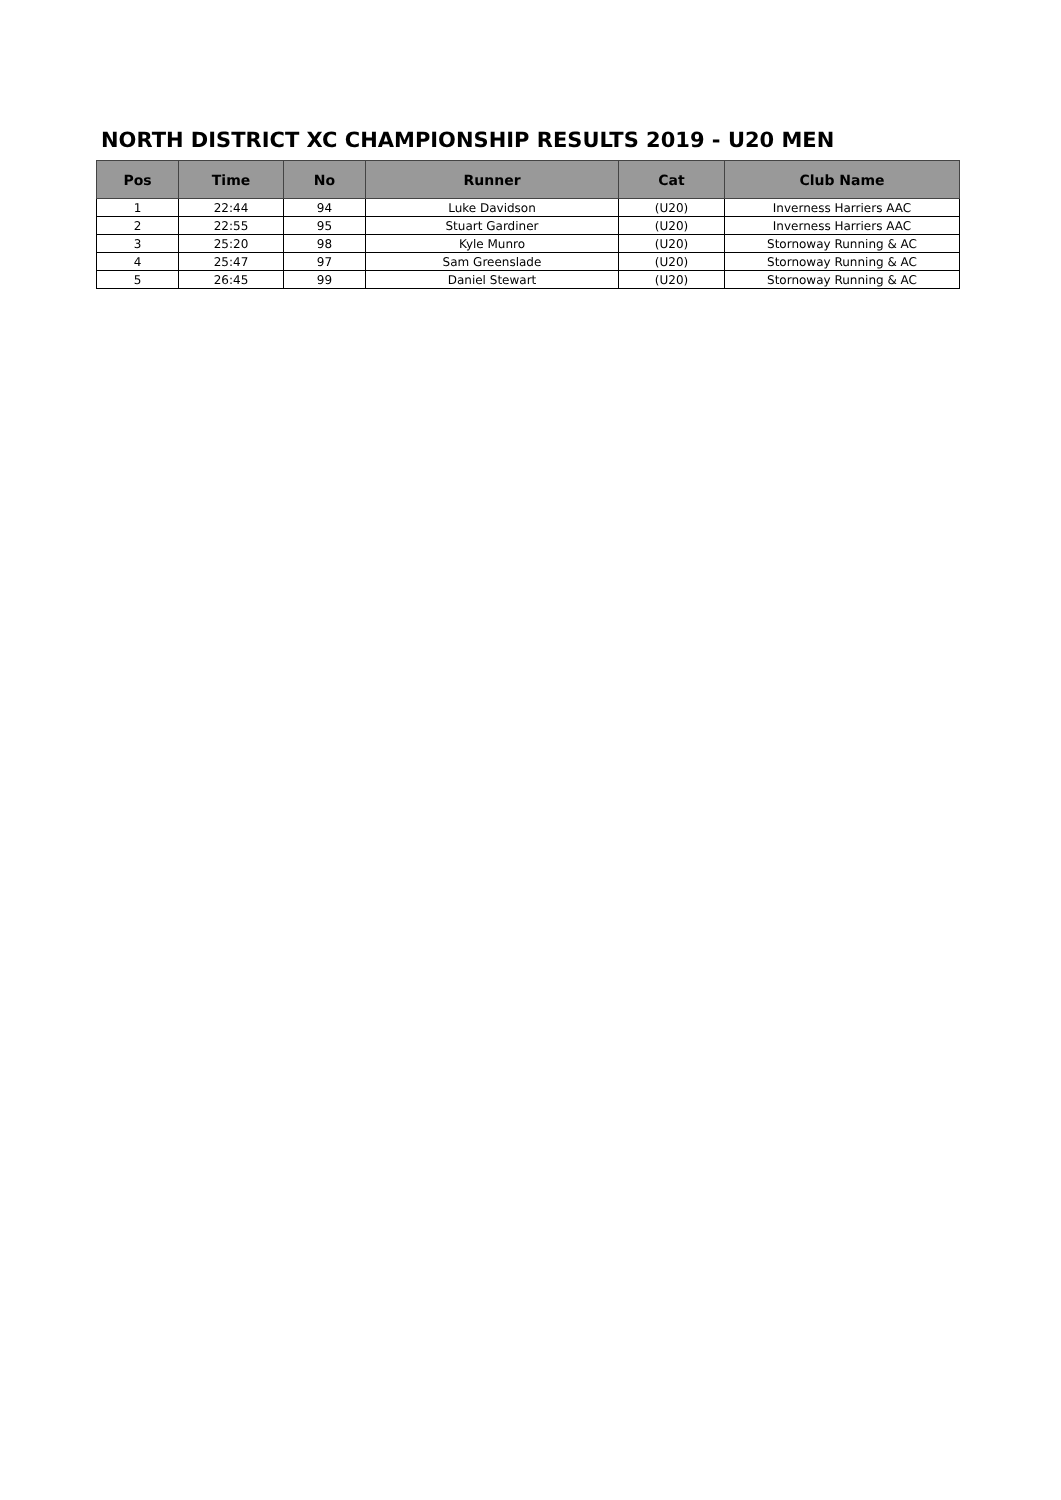NORTH DISTRICT XC CHAMPIONSHIP RESULTS 2019 - U20 MEN
| Pos | Time | No | Runner | Cat | Club Name |
| --- | --- | --- | --- | --- | --- |
| 1 | 22:44 | 94 | Luke Davidson | (U20) | Inverness Harriers AAC |
| 2 | 22:55 | 95 | Stuart Gardiner | (U20) | Inverness Harriers AAC |
| 3 | 25:20 | 98 | Kyle Munro | (U20) | Stornoway Running & AC |
| 4 | 25:47 | 97 | Sam Greenslade | (U20) | Stornoway Running & AC |
| 5 | 26:45 | 99 | Daniel Stewart | (U20) | Stornoway Running & AC |